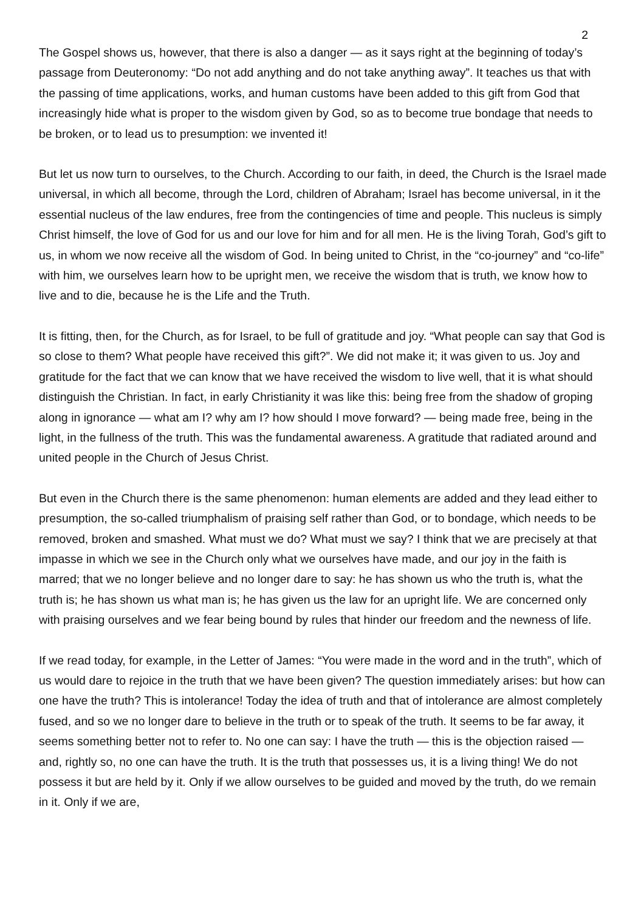2
The Gospel shows us, however, that there is also a danger — as it says right at the beginning of today’s passage from Deuteronomy: “Do not add anything and do not take anything away”. It teaches us that with the passing of time applications, works, and human customs have been added to this gift from God that increasingly hide what is proper to the wisdom given by God, so as to become true bondage that needs to be broken, or to lead us to presumption: we invented it!
But let us now turn to ourselves, to the Church. According to our faith, in deed, the Church is the Israel made universal, in which all become, through the Lord, children of Abraham; Israel has become universal, in it the essential nucleus of the law endures, free from the contingencies of time and people. This nucleus is simply Christ himself, the love of God for us and our love for him and for all men. He is the living Torah, God’s gift to us, in whom we now receive all the wisdom of God. In being united to Christ, in the “co-journey” and “co-life” with him, we ourselves learn how to be upright men, we receive the wisdom that is truth, we know how to live and to die, because he is the Life and the Truth.
It is fitting, then, for the Church, as for Israel, to be full of gratitude and joy. “What people can say that God is so close to them? What people have received this gift?”. We did not make it; it was given to us. Joy and gratitude for the fact that we can know that we have received the wisdom to live well, that it is what should distinguish the Christian. In fact, in early Christianity it was like this: being free from the shadow of groping along in ignorance — what am I? why am I? how should I move forward? — being made free, being in the light, in the fullness of the truth. This was the fundamental awareness. A gratitude that radiated around and united people in the Church of Jesus Christ.
But even in the Church there is the same phenomenon: human elements are added and they lead either to presumption, the so-called triumphalism of praising self rather than God, or to bondage, which needs to be removed, broken and smashed. What must we do? What must we say? I think that we are precisely at that impasse in which we see in the Church only what we ourselves have made, and our joy in the faith is marred; that we no longer believe and no longer dare to say: he has shown us who the truth is, what the truth is; he has shown us what man is; he has given us the law for an upright life. We are concerned only with praising ourselves and we fear being bound by rules that hinder our freedom and the newness of life.
If we read today, for example, in the Letter of James: “You were made in the word and in the truth”, which of us would dare to rejoice in the truth that we have been given? The question immediately arises: but how can one have the truth? This is intolerance! Today the idea of truth and that of intolerance are almost completely fused, and so we no longer dare to believe in the truth or to speak of the truth. It seems to be far away, it seems something better not to refer to. No one can say: I have the truth — this is the objection raised — and, rightly so, no one can have the truth. It is the truth that possesses us, it is a living thing! We do not possess it but are held by it. Only if we allow ourselves to be guided and moved by the truth, do we remain in it. Only if we are,